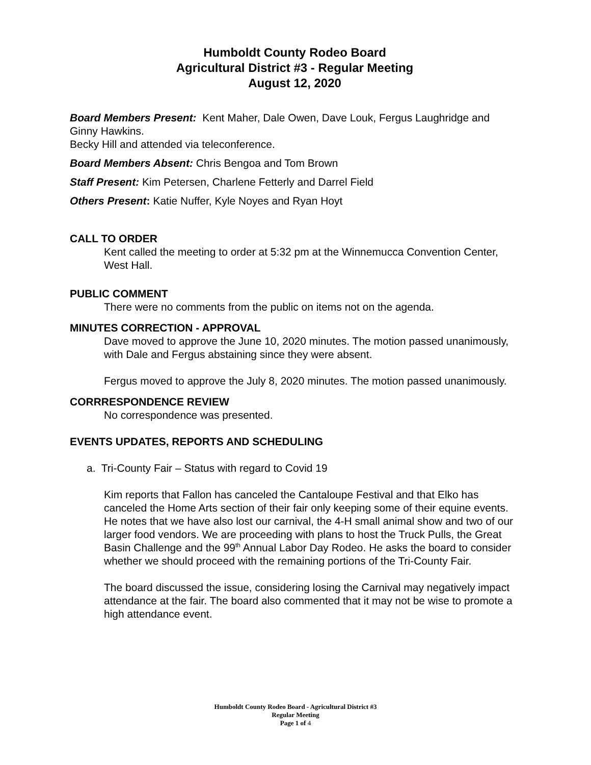Humboldt County Rodeo Board
Agricultural District #3 - Regular Meeting
August 12, 2020
Board Members Present: Kent Maher, Dale Owen, Dave Louk, Fergus Laughridge and Ginny Hawkins.
Becky Hill and attended via teleconference.
Board Members Absent: Chris Bengoa and Tom Brown
Staff Present: Kim Petersen, Charlene Fetterly and Darrel Field
Others Present: Katie Nuffer, Kyle Noyes and Ryan Hoyt
CALL TO ORDER
Kent called the meeting to order at 5:32 pm at the Winnemucca Convention Center, West Hall.
PUBLIC COMMENT
There were no comments from the public on items not on the agenda.
MINUTES CORRECTION - APPROVAL
Dave moved to approve the June 10, 2020 minutes. The motion passed unanimously, with Dale and Fergus abstaining since they were absent.
Fergus moved to approve the July 8, 2020 minutes. The motion passed unanimously.
CORRRESPONDENCE REVIEW
No correspondence was presented.
EVENTS UPDATES, REPORTS AND SCHEDULING
a. Tri-County Fair – Status with regard to Covid 19
Kim reports that Fallon has canceled the Cantaloupe Festival and that Elko has canceled the Home Arts section of their fair only keeping some of their equine events. He notes that we have also lost our carnival, the 4-H small animal show and two of our larger food vendors. We are proceeding with plans to host the Truck Pulls, the Great Basin Challenge and the 99<sup>th</sup> Annual Labor Day Rodeo. He asks the board to consider whether we should proceed with the remaining portions of the Tri-County Fair.
The board discussed the issue, considering losing the Carnival may negatively impact attendance at the fair. The board also commented that it may not be wise to promote a high attendance event.
Humboldt County Rodeo Board - Agricultural District #3
Regular Meeting
Page 1 of 4